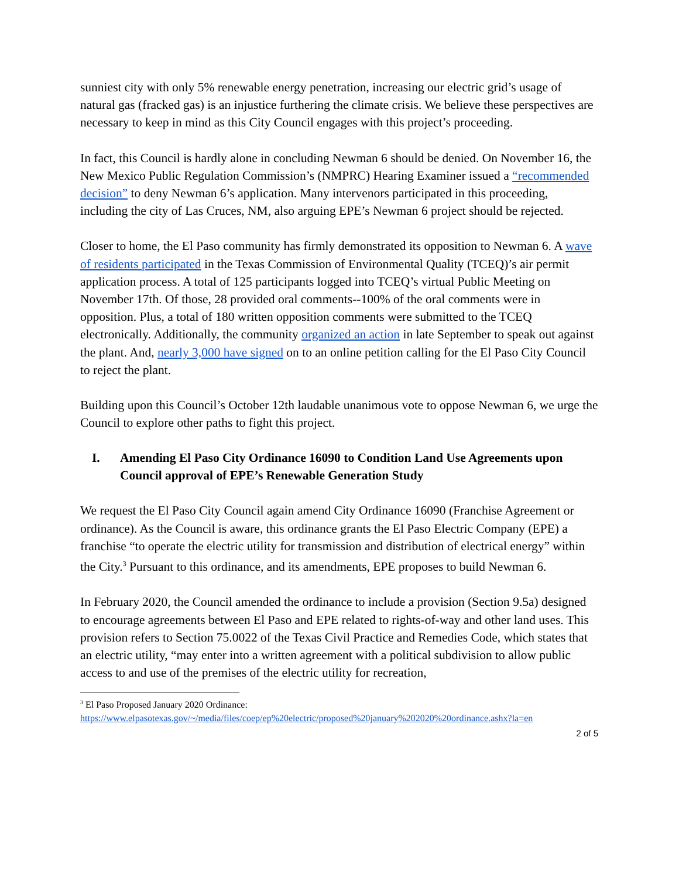sunniest city with only 5% renewable energy penetration, increasing our electric grid’s usage of natural gas (fracked gas) is an injustice furthering the climate crisis. We believe these perspectives are necessary to keep in mind as this City Council engages with this project’s proceeding.
In fact, this Council is hardly alone in concluding Newman 6 should be denied. On November 16, the New Mexico Public Regulation Commission’s (NMPRC) Hearing Examiner issued a “recommended decision” to deny Newman 6’s application. Many intervenors participated in this proceeding, including the city of Las Cruces, NM, also arguing EPE’s Newman 6 project should be rejected.
Closer to home, the El Paso community has firmly demonstrated its opposition to Newman 6. A wave of residents participated in the Texas Commission of Environmental Quality (TCEQ)’s air permit application process. A total of 125 participants logged into TCEQ’s virtual Public Meeting on November 17th. Of those, 28 provided oral comments--100% of the oral comments were in opposition. Plus, a total of 180 written opposition comments were submitted to the TCEQ electronically. Additionally, the community organized an action in late September to speak out against the plant. And, nearly 3,000 have signed on to an online petition calling for the El Paso City Council to reject the plant.
Building upon this Council’s October 12th laudable unanimous vote to oppose Newman 6, we urge the Council to explore other paths to fight this project.
I. Amending El Paso City Ordinance 16090 to Condition Land Use Agreements upon Council approval of EPE’s Renewable Generation Study
We request the El Paso City Council again amend City Ordinance 16090 (Franchise Agreement or ordinance). As the Council is aware, this ordinance grants the El Paso Electric Company (EPE) a franchise “to operate the electric utility for transmission and distribution of electrical energy” within the City.<sup>3</sup> Pursuant to this ordinance, and its amendments, EPE proposes to build Newman 6.
In February 2020, the Council amended the ordinance to include a provision (Section 9.5a) designed to encourage agreements between El Paso and EPE related to rights-of-way and other land uses. This provision refers to Section 75.0022 of the Texas Civil Practice and Remedies Code, which states that an electric utility, “may enter into a written agreement with a political subdivision to allow public access to and use of the premises of the electric utility for recreation,
<sup>3</sup> El Paso Proposed January 2020 Ordinance:
https://www.elpasotexas.gov/~/media/files/coep/ep%20electric/proposed%20january%202020%20ordinance.ashx?la=en
2 of 5